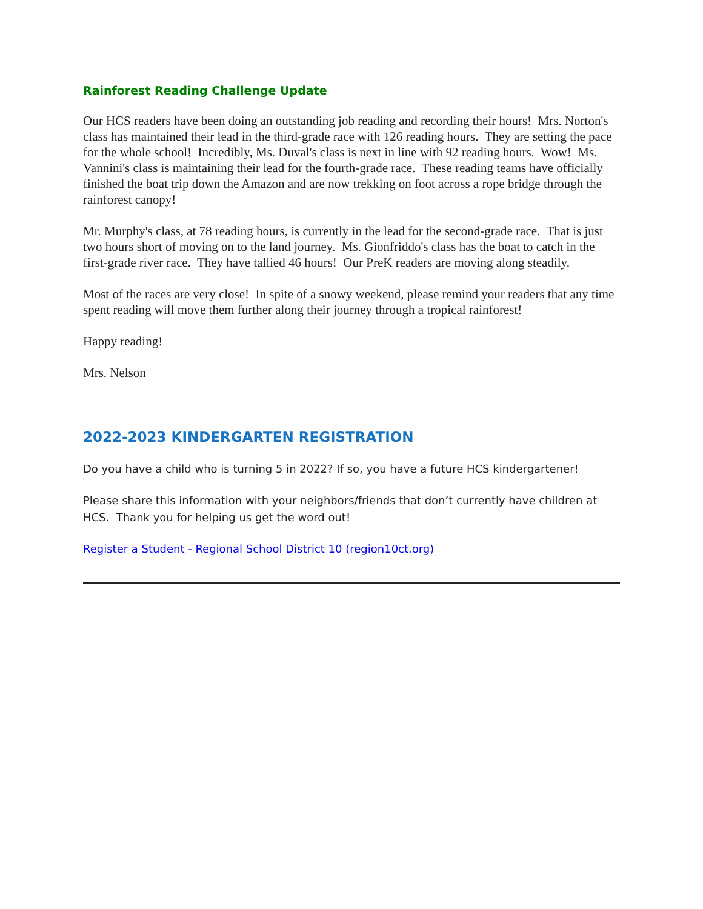Rainforest Reading Challenge Update
Our HCS readers have been doing an outstanding job reading and recording their hours! Mrs. Norton's class has maintained their lead in the third-grade race with 126 reading hours. They are setting the pace for the whole school! Incredibly, Ms. Duval's class is next in line with 92 reading hours. Wow! Ms. Vannini's class is maintaining their lead for the fourth-grade race. These reading teams have officially finished the boat trip down the Amazon and are now trekking on foot across a rope bridge through the rainforest canopy!
Mr. Murphy's class, at 78 reading hours, is currently in the lead for the second-grade race. That is just two hours short of moving on to the land journey. Ms. Gionfriddo's class has the boat to catch in the first-grade river race. They have tallied 46 hours! Our PreK readers are moving along steadily.
Most of the races are very close! In spite of a snowy weekend, please remind your readers that any time spent reading will move them further along their journey through a tropical rainforest!
Happy reading!
Mrs. Nelson
2022-2023 KINDERGARTEN REGISTRATION
Do you have a child who is turning 5 in 2022? If so, you have a future HCS kindergartener!
Please share this information with your neighbors/friends that don’t currently have children at HCS. Thank you for helping us get the word out!
Register a Student - Regional School District 10 (region10ct.org)